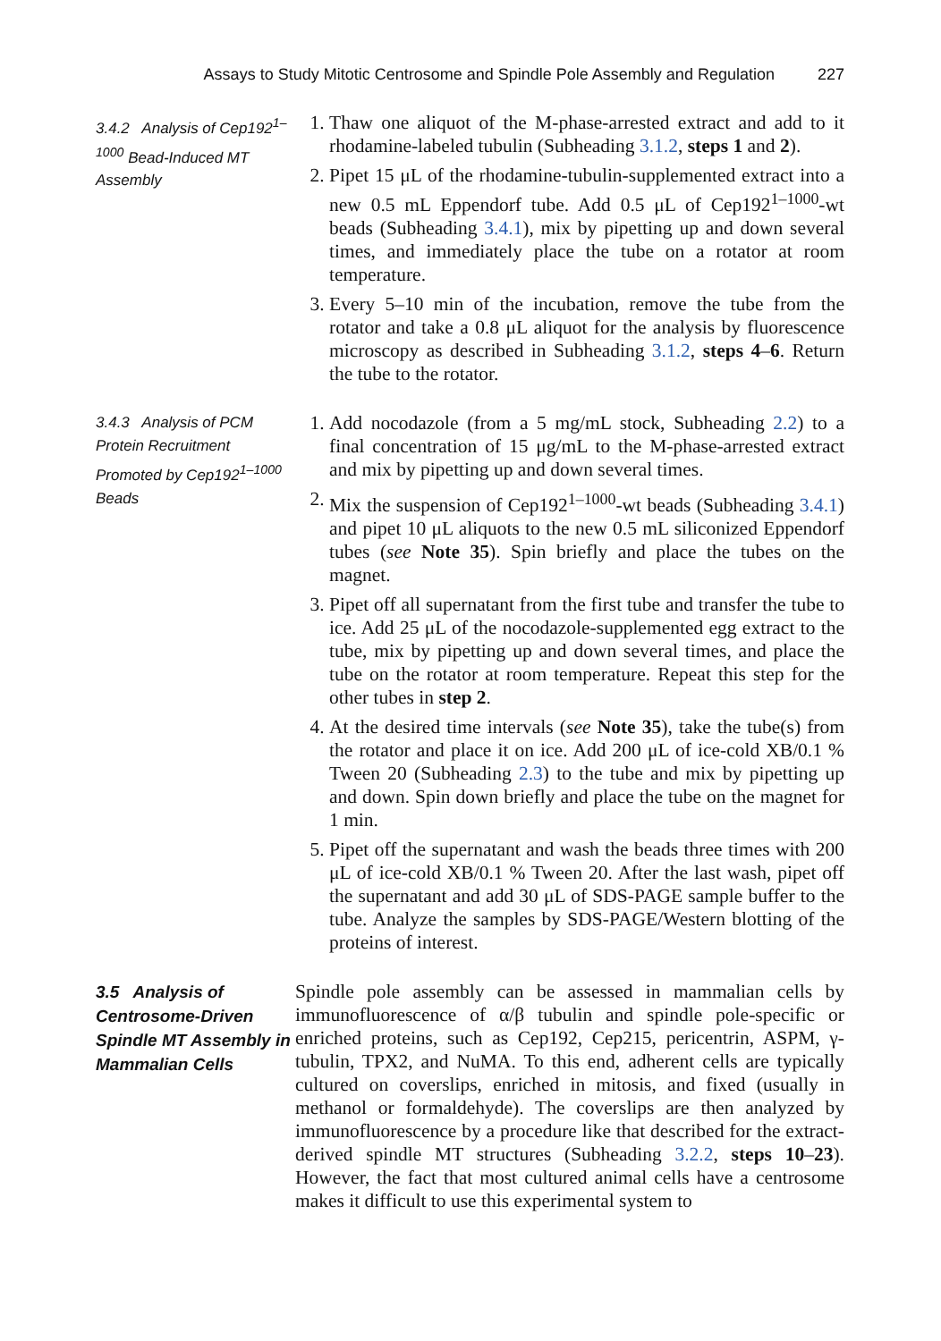Assays to Study Mitotic Centrosome and Spindle Pole Assembly and Regulation 227
3.4.2 Analysis of Cep192<sup>1–1000</sup> Bead-Induced MT Assembly
1. Thaw one aliquot of the M-phase-arrested extract and add to it rhodamine-labeled tubulin (Subheading 3.1.2, steps 1 and 2).
2. Pipet 15 μL of the rhodamine-tubulin-supplemented extract into a new 0.5 mL Eppendorf tube. Add 0.5 μL of Cep192<sup>1–1000</sup>-wt beads (Subheading 3.4.1), mix by pipetting up and down several times, and immediately place the tube on a rotator at room temperature.
3. Every 5–10 min of the incubation, remove the tube from the rotator and take a 0.8 μL aliquot for the analysis by fluorescence microscopy as described in Subheading 3.1.2, steps 4–6. Return the tube to the rotator.
3.4.3 Analysis of PCM Protein Recruitment Promoted by Cep192<sup>1–1000</sup> Beads
1. Add nocodazole (from a 5 mg/mL stock, Subheading 2.2) to a final concentration of 15 μg/mL to the M-phase-arrested extract and mix by pipetting up and down several times.
2. Mix the suspension of Cep192<sup>1–1000</sup>-wt beads (Subheading 3.4.1) and pipet 10 μL aliquots to the new 0.5 mL siliconized Eppendorf tubes (see Note 35). Spin briefly and place the tubes on the magnet.
3. Pipet off all supernatant from the first tube and transfer the tube to ice. Add 25 μL of the nocodazole-supplemented egg extract to the tube, mix by pipetting up and down several times, and place the tube on the rotator at room temperature. Repeat this step for the other tubes in step 2.
4. At the desired time intervals (see Note 35), take the tube(s) from the rotator and place it on ice. Add 200 μL of ice-cold XB/0.1 % Tween 20 (Subheading 2.3) to the tube and mix by pipetting up and down. Spin down briefly and place the tube on the magnet for 1 min.
5. Pipet off the supernatant and wash the beads three times with 200 μL of ice-cold XB/0.1 % Tween 20. After the last wash, pipet off the supernatant and add 30 μL of SDS-PAGE sample buffer to the tube. Analyze the samples by SDS-PAGE/Western blotting of the proteins of interest.
3.5 Analysis of Centrosome-Driven Spindle MT Assembly in Mammalian Cells
Spindle pole assembly can be assessed in mammalian cells by immunofluorescence of α/β tubulin and spindle pole-specific or enriched proteins, such as Cep192, Cep215, pericentrin, ASPM, γ-tubulin, TPX2, and NuMA. To this end, adherent cells are typically cultured on coverslips, enriched in mitosis, and fixed (usually in methanol or formaldehyde). The coverslips are then analyzed by immunofluorescence by a procedure like that described for the extract-derived spindle MT structures (Subheading 3.2.2, steps 10–23). However, the fact that most cultured animal cells have a centrosome makes it difficult to use this experimental system to